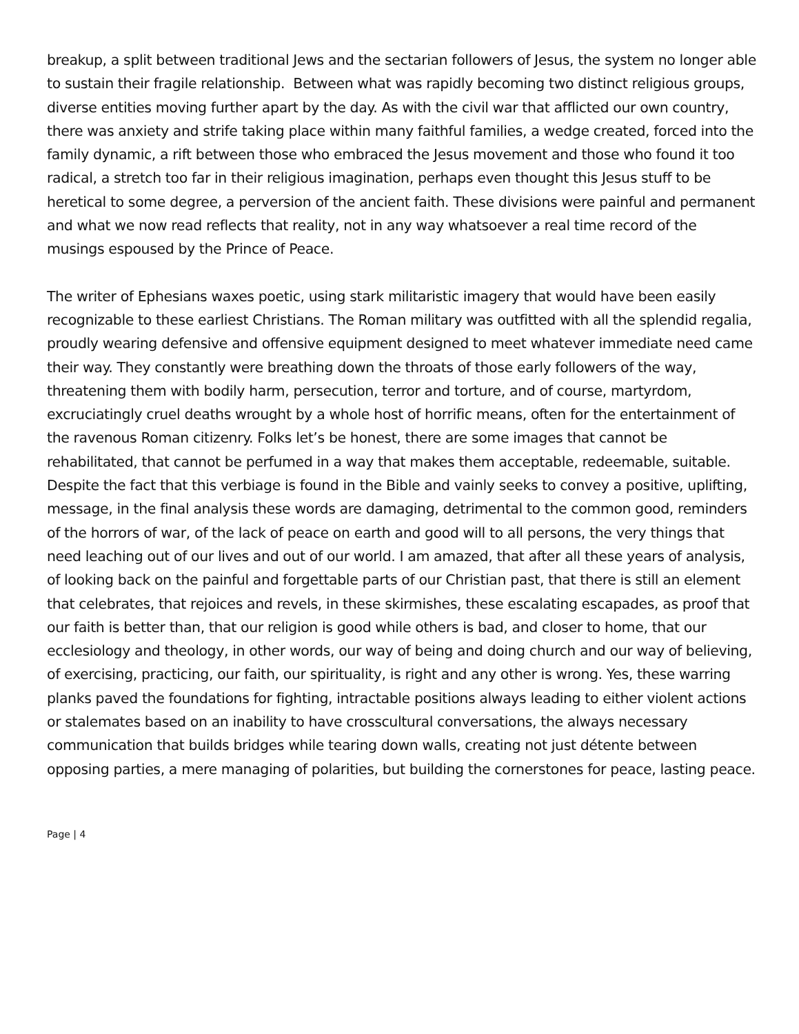breakup, a split between traditional Jews and the sectarian followers of Jesus, the system no longer able to sustain their fragile relationship. Between what was rapidly becoming two distinct religious groups, diverse entities moving further apart by the day. As with the civil war that afflicted our own country, there was anxiety and strife taking place within many faithful families, a wedge created, forced into the family dynamic, a rift between those who embraced the Jesus movement and those who found it too radical, a stretch too far in their religious imagination, perhaps even thought this Jesus stuff to be heretical to some degree, a perversion of the ancient faith. These divisions were painful and permanent and what we now read reflects that reality, not in any way whatsoever a real time record of the musings espoused by the Prince of Peace.
The writer of Ephesians waxes poetic, using stark militaristic imagery that would have been easily recognizable to these earliest Christians. The Roman military was outfitted with all the splendid regalia, proudly wearing defensive and offensive equipment designed to meet whatever immediate need came their way. They constantly were breathing down the throats of those early followers of the way, threatening them with bodily harm, persecution, terror and torture, and of course, martyrdom, excruciatingly cruel deaths wrought by a whole host of horrific means, often for the entertainment of the ravenous Roman citizenry. Folks let’s be honest, there are some images that cannot be rehabilitated, that cannot be perfumed in a way that makes them acceptable, redeemable, suitable. Despite the fact that this verbiage is found in the Bible and vainly seeks to convey a positive, uplifting, message, in the final analysis these words are damaging, detrimental to the common good, reminders of the horrors of war, of the lack of peace on earth and good will to all persons, the very things that need leaching out of our lives and out of our world. I am amazed, that after all these years of analysis, of looking back on the painful and forgettable parts of our Christian past, that there is still an element that celebrates, that rejoices and revels, in these skirmishes, these escalating escapades, as proof that our faith is better than, that our religion is good while others is bad, and closer to home, that our ecclesiology and theology, in other words, our way of being and doing church and our way of believing, of exercising, practicing, our faith, our spirituality, is right and any other is wrong. Yes, these warring planks paved the foundations for fighting, intractable positions always leading to either violent actions or stalemates based on an inability to have crosscultural conversations, the always necessary communication that builds bridges while tearing down walls, creating not just détente between opposing parties, a mere managing of polarities, but building the cornerstones for peace, lasting peace.
Page | 4